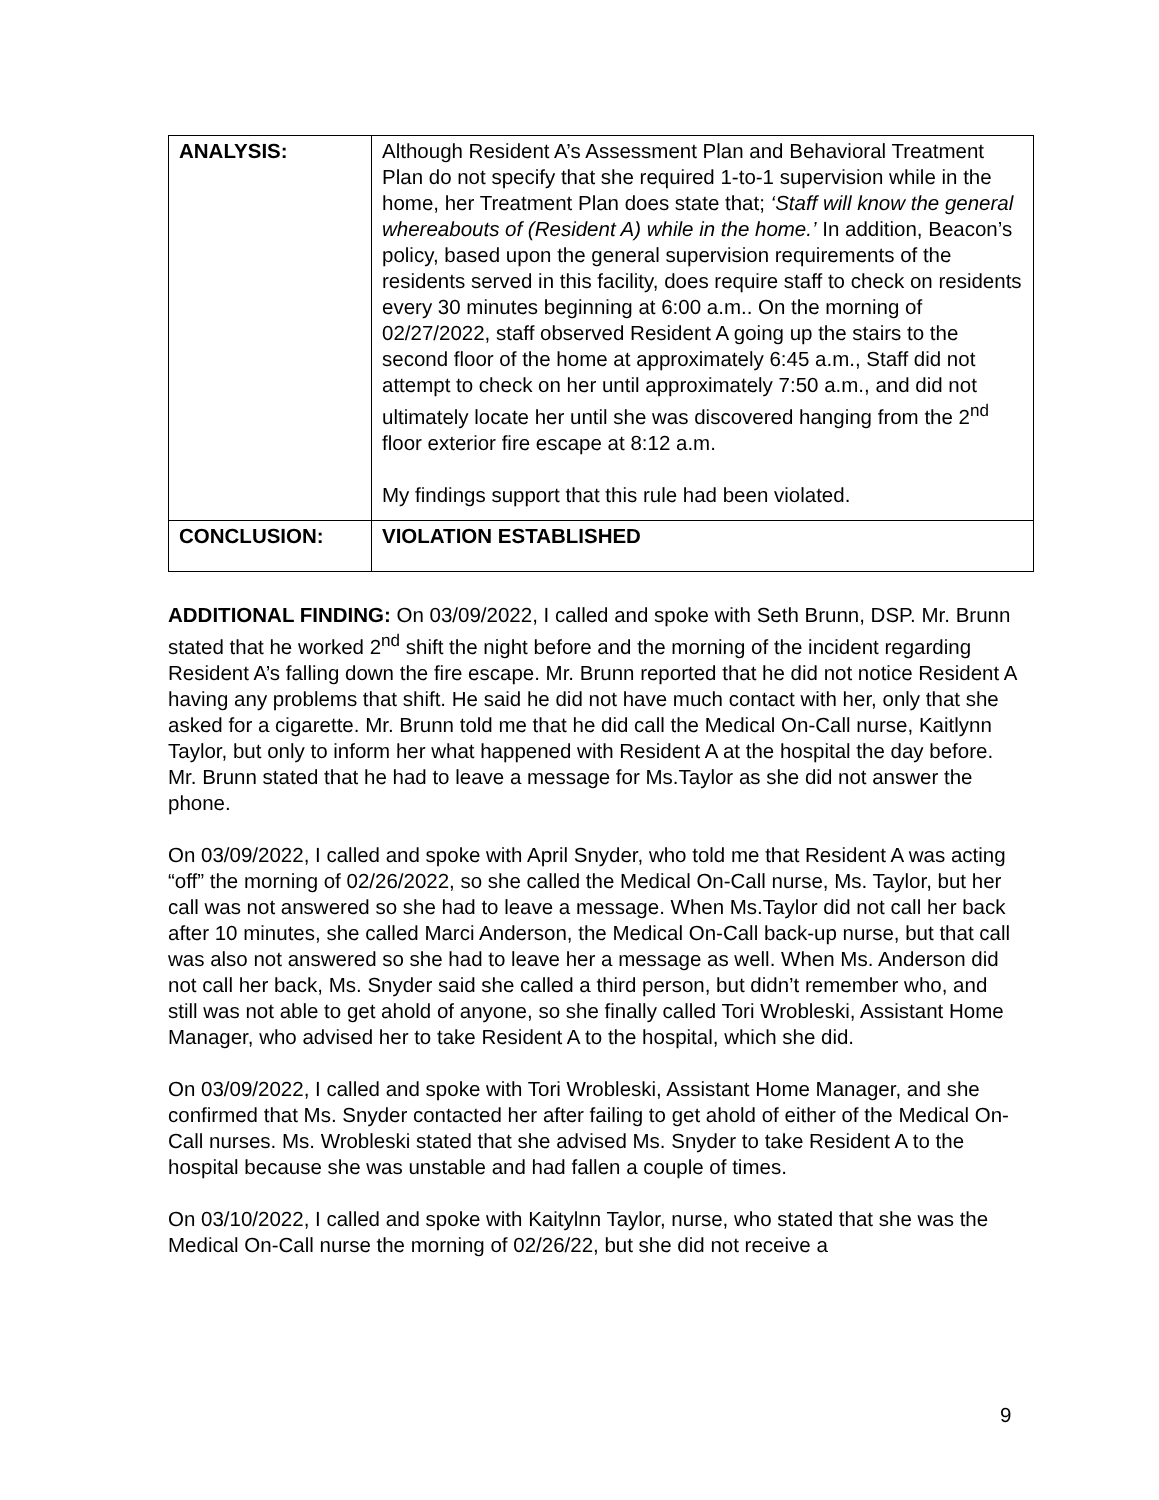| ANALYSIS: | Although Resident A’s Assessment Plan and Behavioral Treatment Plan do not specify that she required 1-to-1 supervision while in the home, her Treatment Plan does state that; ‘Staff will know the general whereabouts of (Resident A) while in the home.’ In addition, Beacon’s policy, based upon the general supervision requirements of the residents served in this facility, does require staff to check on residents every 30 minutes beginning at 6:00 a.m.. On the morning of 02/27/2022, staff observed Resident A going up the stairs to the second floor of the home at approximately 6:45 a.m., Staff did not attempt to check on her until approximately 7:50 a.m., and did not ultimately locate her until she was discovered hanging from the 2<sup>nd</sup> floor exterior fire escape at 8:12 a.m. My findings support that this rule had been violated. |
| CONCLUSION: | VIOLATION ESTABLISHED |
ADDITIONAL FINDING: On 03/09/2022, I called and spoke with Seth Brunn, DSP. Mr. Brunn stated that he worked 2<sup>nd</sup> shift the night before and the morning of the incident regarding Resident A’s falling down the fire escape. Mr. Brunn reported that he did not notice Resident A having any problems that shift. He said he did not have much contact with her, only that she asked for a cigarette. Mr. Brunn told me that he did call the Medical On-Call nurse, Kaitlynn Taylor, but only to inform her what happened with Resident A at the hospital the day before. Mr. Brunn stated that he had to leave a message for Ms.Taylor as she did not answer the phone.
On 03/09/2022, I called and spoke with April Snyder, who told me that Resident A was acting “off” the morning of 02/26/2022, so she called the Medical On-Call nurse, Ms. Taylor, but her call was not answered so she had to leave a message. When Ms.Taylor did not call her back after 10 minutes, she called Marci Anderson, the Medical On-Call back-up nurse, but that call was also not answered so she had to leave her a message as well. When Ms. Anderson did not call her back, Ms. Snyder said she called a third person, but didn’t remember who, and still was not able to get ahold of anyone, so she finally called Tori Wrobleski, Assistant Home Manager, who advised her to take Resident A to the hospital, which she did.
On 03/09/2022, I called and spoke with Tori Wrobleski, Assistant Home Manager, and she confirmed that Ms. Snyder contacted her after failing to get ahold of either of the Medical On-Call nurses. Ms. Wrobleski stated that she advised Ms. Snyder to take Resident A to the hospital because she was unstable and had fallen a couple of times.
On 03/10/2022, I called and spoke with Kaitylnn Taylor, nurse, who stated that she was the Medical On-Call nurse the morning of 02/26/22, but she did not receive a
9